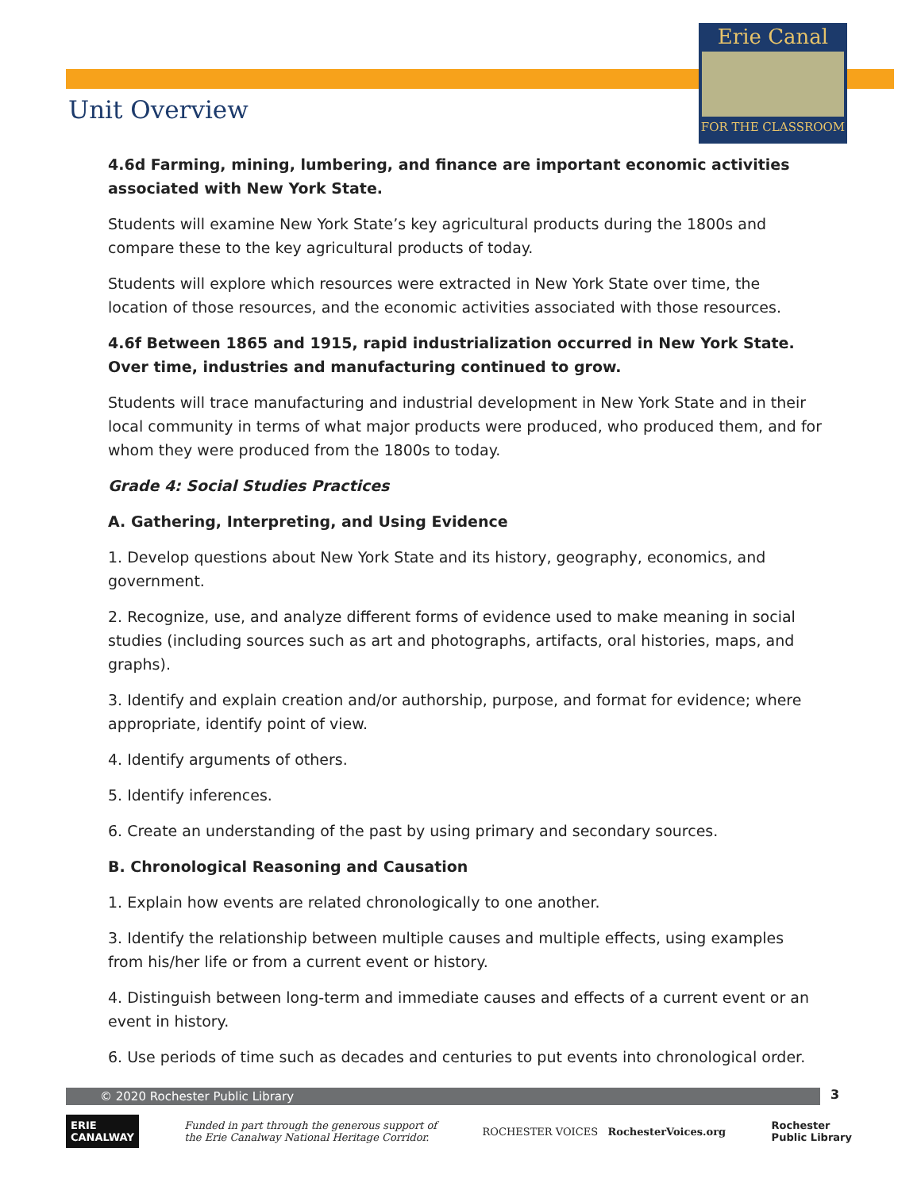Erie Canal
FOR THE CLASSROOM
Unit Overview
4.6d Farming, mining, lumbering, and finance are important economic activities associated with New York State.
Students will examine New York State’s key agricultural products during the 1800s and compare these to the key agricultural products of today.
Students will explore which resources were extracted in New York State over time, the location of those resources, and the economic activities associated with those resources.
4.6f Between 1865 and 1915, rapid industrialization occurred in New York State. Over time, industries and manufacturing continued to grow.
Students will trace manufacturing and industrial development in New York State and in their local community in terms of what major products were produced, who produced them, and for whom they were produced from the 1800s to today.
Grade 4: Social Studies Practices
A. Gathering, Interpreting, and Using Evidence
1. Develop questions about New York State and its history, geography, economics, and government.
2. Recognize, use, and analyze different forms of evidence used to make meaning in social studies (including sources such as art and photographs, artifacts, oral histories, maps, and graphs).
3. Identify and explain creation and/or authorship, purpose, and format for evidence; where appropriate, identify point of view.
4. Identify arguments of others.
5. Identify inferences.
6. Create an understanding of the past by using primary and secondary sources.
B. Chronological Reasoning and Causation
1. Explain how events are related chronologically to one another.
3. Identify the relationship between multiple causes and multiple effects, using examples from his/her life or from a current event or history.
4. Distinguish between long-term and immediate causes and effects of a current event or an event in history.
6. Use periods of time such as decades and centuries to put events into chronological order.
© 2020 Rochester Public Library 3
ERIE
CANALWAY
Funded in part through the generous support of
the Erie Canalway National Heritage Corridor.
ROCHESTER VOICES RochesterVoices.org
Rochester
Public Library